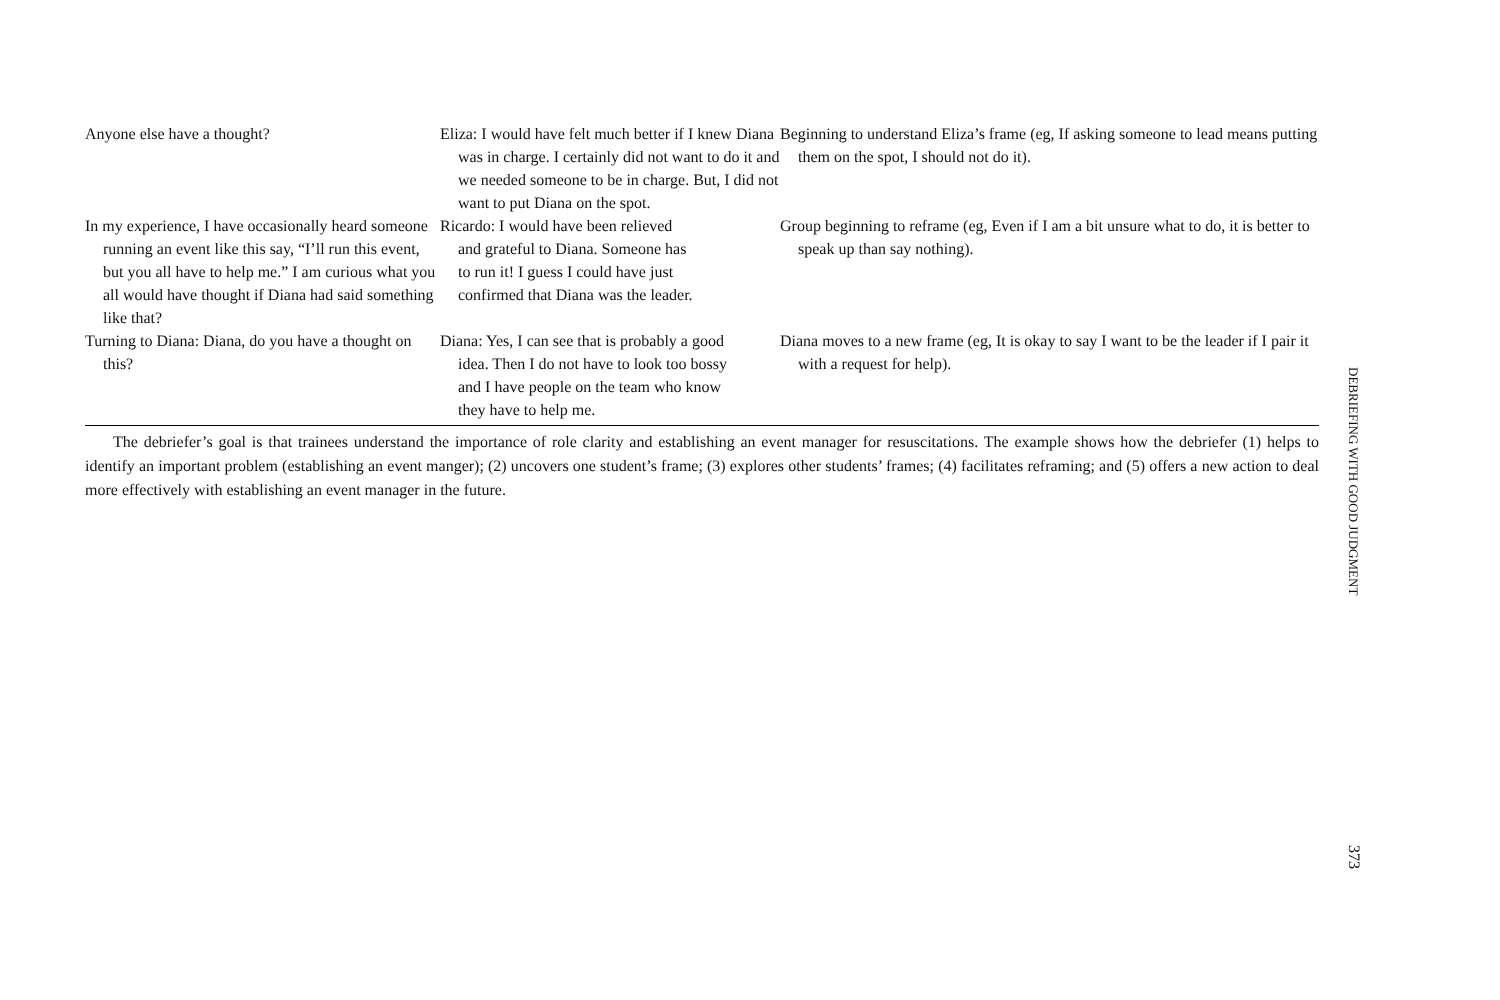| Anyone else have a thought? | Eliza: I would have felt much better if I knew Diana was in charge. I certainly did not want to do it and we needed someone to be in charge. But, I did not want to put Diana on the spot. | Beginning to understand Eliza’s frame (eg, If asking someone to lead means putting them on the spot, I should not do it). |
| In my experience, I have occasionally heard someone running an event like this say, “I’ll run this event, but you all have to help me.” I am curious what you all would have thought if Diana had said something like that? | Ricardo: I would have been relieved and grateful to Diana. Someone has to run it! I guess I could have just confirmed that Diana was the leader. | Group beginning to reframe (eg, Even if I am a bit unsure what to do, it is better to speak up than say nothing). |
| Turning to Diana: Diana, do you have a thought on this? | Diana: Yes, I can see that is probably a good idea. Then I do not have to look too bossy and I have people on the team who know they have to help me. | Diana moves to a new frame (eg, It is okay to say I want to be the leader if I pair it with a request for help). |
The debriefer’s goal is that trainees understand the importance of role clarity and establishing an event manager for resuscitations. The example shows how the debriefer (1) helps to identify an important problem (establishing an event manger); (2) uncovers one student’s frame; (3) explores other students’ frames; (4) facilitates reframing; and (5) offers a new action to deal more effectively with establishing an event manager in the future.
DEBRIEFING WITH GOOD JUDGMENT
373